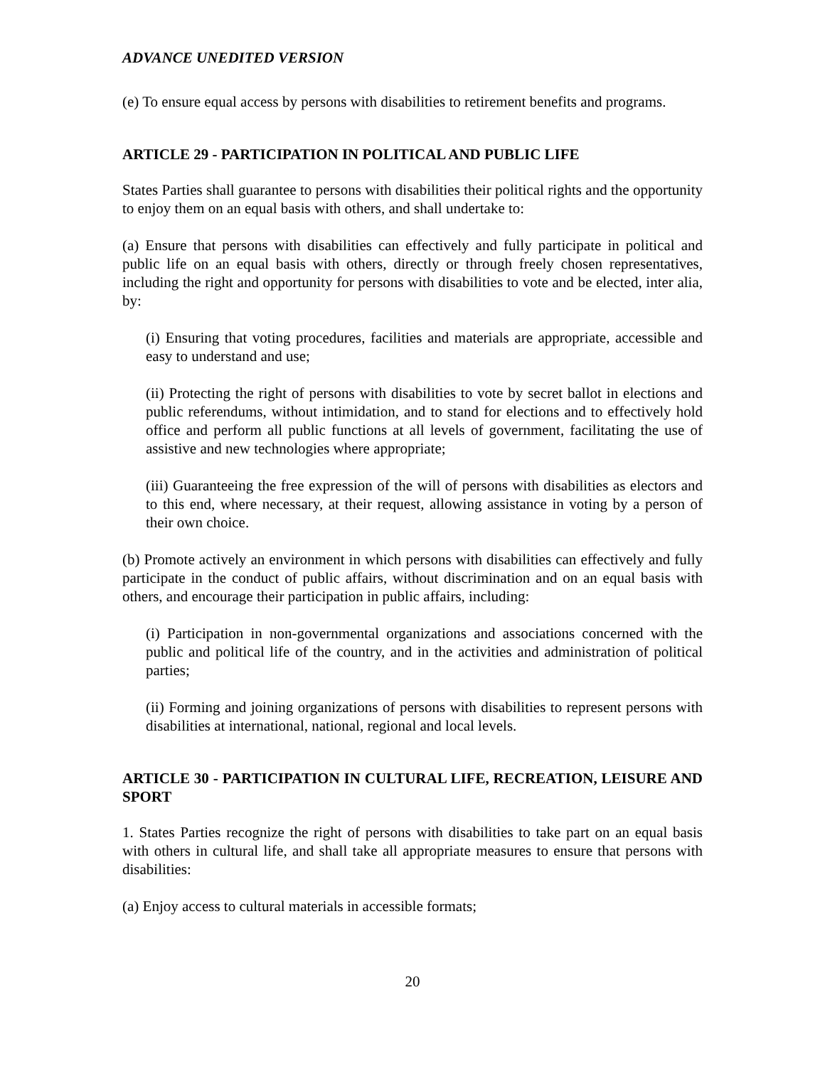ADVANCE UNEDITED VERSION
(e) To ensure equal access by persons with disabilities to retirement benefits and programs.
ARTICLE 29 - PARTICIPATION IN POLITICAL AND PUBLIC LIFE
States Parties shall guarantee to persons with disabilities their political rights and the opportunity to enjoy them on an equal basis with others, and shall undertake to:
(a) Ensure that persons with disabilities can effectively and fully participate in political and public life on an equal basis with others, directly or through freely chosen representatives, including the right and opportunity for persons with disabilities to vote and be elected, inter alia, by:
(i) Ensuring that voting procedures, facilities and materials are appropriate, accessible and easy to understand and use;
(ii) Protecting the right of persons with disabilities to vote by secret ballot in elections and public referendums, without intimidation, and to stand for elections and to effectively hold office and perform all public functions at all levels of government, facilitating the use of assistive and new technologies where appropriate;
(iii) Guaranteeing the free expression of the will of persons with disabilities as electors and to this end, where necessary, at their request, allowing assistance in voting by a person of their own choice.
(b) Promote actively an environment in which persons with disabilities can effectively and fully participate in the conduct of public affairs, without discrimination and on an equal basis with others, and encourage their participation in public affairs, including:
(i) Participation in non-governmental organizations and associations concerned with the public and political life of the country, and in the activities and administration of political parties;
(ii) Forming and joining organizations of persons with disabilities to represent persons with disabilities at international, national, regional and local levels.
ARTICLE 30 - PARTICIPATION IN CULTURAL LIFE, RECREATION, LEISURE AND SPORT
1. States Parties recognize the right of persons with disabilities to take part on an equal basis with others in cultural life, and shall take all appropriate measures to ensure that persons with disabilities:
(a) Enjoy access to cultural materials in accessible formats;
20